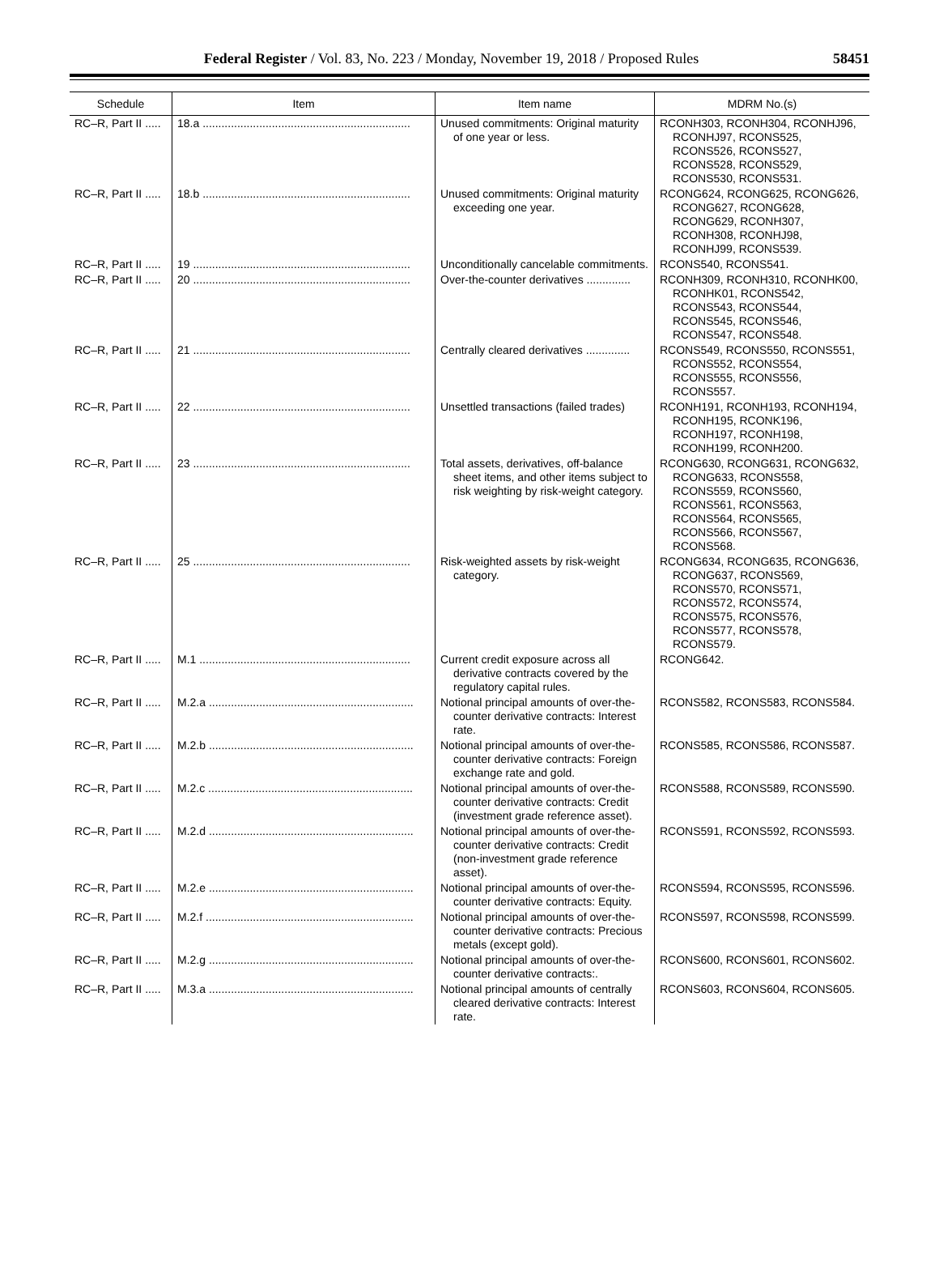Federal Register / Vol. 83, No. 223 / Monday, November 19, 2018 / Proposed Rules
58451
| Schedule | Item | Item name | MDRM No.(s) |
| --- | --- | --- | --- |
| RC–R, Part II ..... | 18.a .................................................................. | Unused commitments: Original maturity of one year or less. | RCONH303, RCONH304, RCONHJ96, RCONHJ97, RCONS525, RCONS526, RCONS527, RCONS528, RCONS529, RCONS530, RCONS531. |
| RC–R, Part II ..... | 18.b .................................................................. | Unused commitments: Original maturity exceeding one year. | RCONG624, RCONG625, RCONG626, RCONG627, RCONG628, RCONG629, RCONH307, RCONH308, RCONHJ98, RCONHJ99, RCONS539. |
| RC–R, Part II ..... | 19 ..................................................................... | Unconditionally cancelable commitments. | RCONS540, RCONS541. |
| RC–R, Part II ..... | 20 ..................................................................... | Over-the-counter derivatives .............. | RCONH309, RCONH310, RCONHK00, RCONHK01, RCONS542, RCONS543, RCONS544, RCONS545, RCONS546, RCONS547, RCONS548. |
| RC–R, Part II ..... | 21 ..................................................................... | Centrally cleared derivatives .............. | RCONS549, RCONS550, RCONS551, RCONS552, RCONS554, RCONS555, RCONS556, RCONS557. |
| RC–R, Part II ..... | 22 ..................................................................... | Unsettled transactions (failed trades) | RCONH191, RCONH193, RCONH194, RCONH195, RCONK196, RCONH197, RCONH198, RCONH199, RCONH200. |
| RC–R, Part II ..... | 23 ..................................................................... | Total assets, derivatives, off-balance sheet items, and other items subject to risk weighting by risk-weight category. | RCONG630, RCONG631, RCONG632, RCONG633, RCONS558, RCONS559, RCONS560, RCONS561, RCONS563, RCONS564, RCONS565, RCONS566, RCONS567, RCONS568. |
| RC–R, Part II ..... | 25 ..................................................................... | Risk-weighted assets by risk-weight category. | RCONG634, RCONG635, RCONG636, RCONG637, RCONS569, RCONS570, RCONS571, RCONS572, RCONS574, RCONS575, RCONS576, RCONS577, RCONS578, RCONS579. |
| RC–R, Part II ..... | M.1 ................................................................... | Current credit exposure across all derivative contracts covered by the regulatory capital rules. | RCONG642. |
| RC–R, Part II ..... | M.2.a ................................................................. | Notional principal amounts of over-the-counter derivative contracts: Interest rate. | RCONS582, RCONS583, RCONS584. |
| RC–R, Part II ..... | M.2.b ................................................................. | Notional principal amounts of over-the-counter derivative contracts: Foreign exchange rate and gold. | RCONS585, RCONS586, RCONS587. |
| RC–R, Part II ..... | M.2.c ................................................................. | Notional principal amounts of over-the-counter derivative contracts: Credit (investment grade reference asset). | RCONS588, RCONS589, RCONS590. |
| RC–R, Part II ..... | M.2.d ................................................................. | Notional principal amounts of over-the-counter derivative contracts: Credit (non-investment grade reference asset). | RCONS591, RCONS592, RCONS593. |
| RC–R, Part II ..... | M.2.e ................................................................. | Notional principal amounts of over-the-counter derivative contracts: Equity. | RCONS594, RCONS595, RCONS596. |
| RC–R, Part II ..... | M.2.f .................................................................. | Notional principal amounts of over-the-counter derivative contracts: Precious metals (except gold). | RCONS597, RCONS598, RCONS599. |
| RC–R, Part II ..... | M.2.g ................................................................. | Notional principal amounts of over-the-counter derivative contracts:. | RCONS600, RCONS601, RCONS602. |
| RC–R, Part II ..... | M.3.a ................................................................. | Notional principal amounts of centrally cleared derivative contracts: Interest rate. | RCONS603, RCONS604, RCONS605. |